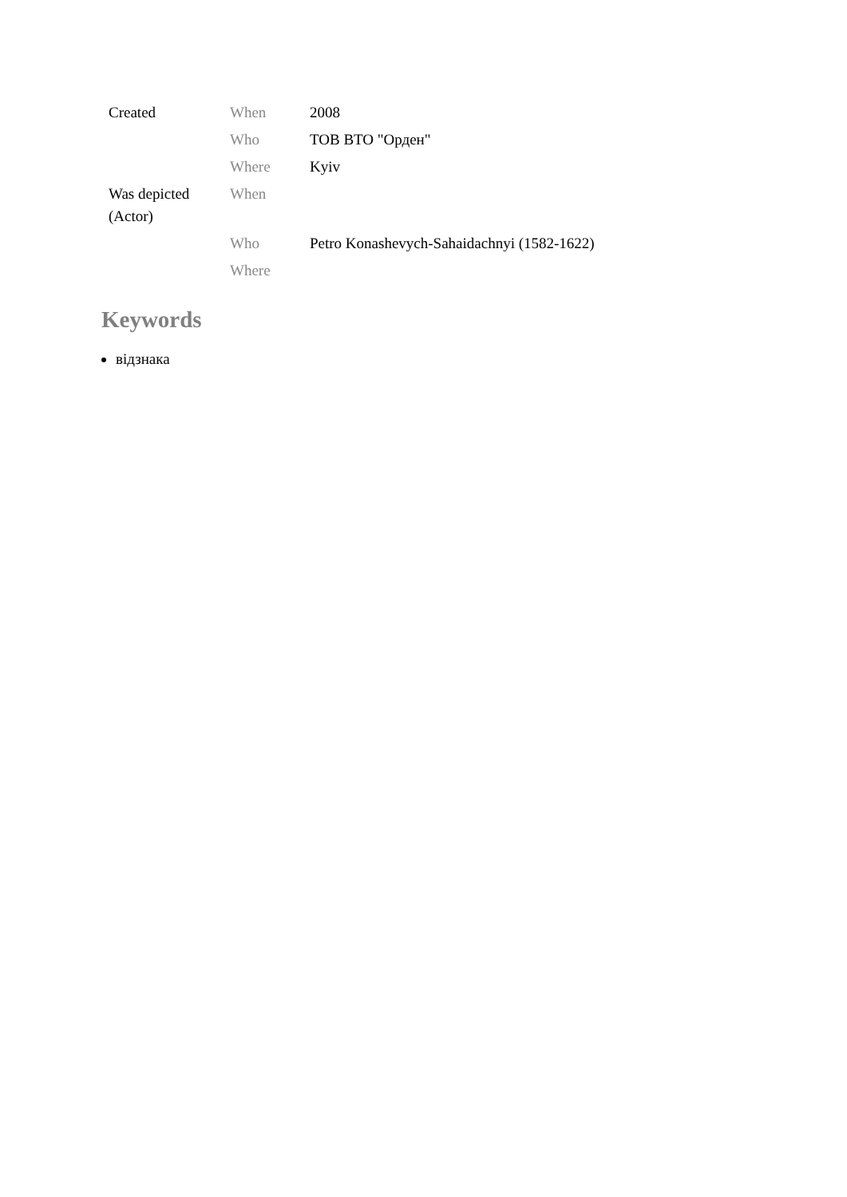| Created | When | 2008 |
| | Who | ТОВ ВТО "Орден" |
| | Where | Kyiv |
| Was depicted (Actor) | When | |
| | Who | Petro Konashevych-Sahaidachnyi (1582-1622) |
| | Where | |
Keywords
відзнака